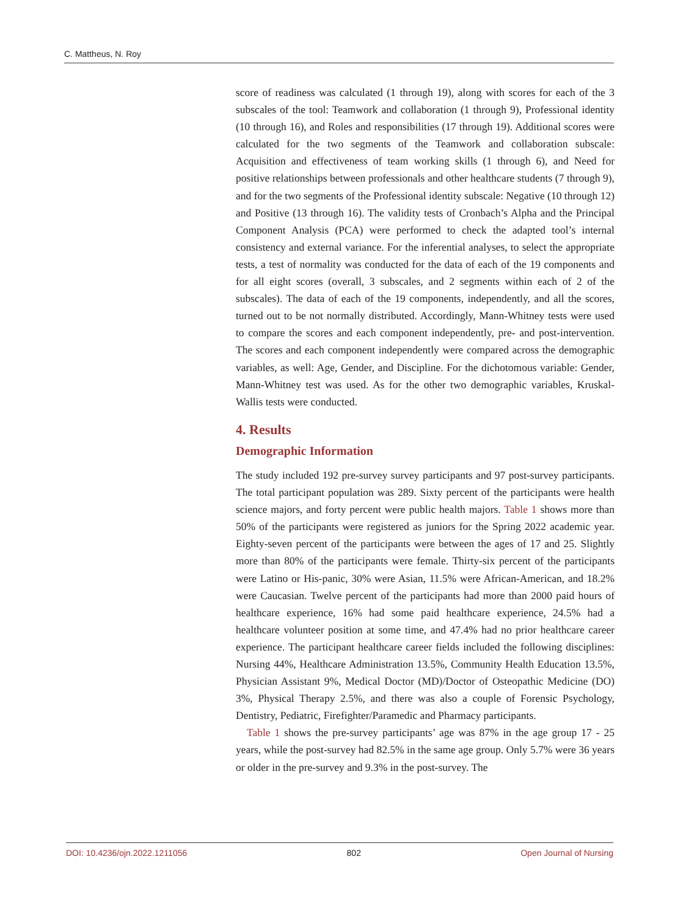C. Mattheus, N. Roy
score of readiness was calculated (1 through 19), along with scores for each of the 3 subscales of the tool: Teamwork and collaboration (1 through 9), Professional identity (10 through 16), and Roles and responsibilities (17 through 19). Additional scores were calculated for the two segments of the Teamwork and collaboration subscale: Acquisition and effectiveness of team working skills (1 through 6), and Need for positive relationships between professionals and other healthcare students (7 through 9), and for the two segments of the Professional identity subscale: Negative (10 through 12) and Positive (13 through 16). The validity tests of Cronbach’s Alpha and the Principal Component Analysis (PCA) were performed to check the adapted tool’s internal consistency and external variance. For the inferential analyses, to select the appropriate tests, a test of normality was conducted for the data of each of the 19 components and for all eight scores (overall, 3 subscales, and 2 segments within each of 2 of the subscales). The data of each of the 19 components, independently, and all the scores, turned out to be not normally distributed. Accordingly, Mann-Whitney tests were used to compare the scores and each component independently, pre- and post-intervention. The scores and each component independently were compared across the demographic variables, as well: Age, Gender, and Discipline. For the dichotomous variable: Gender, Mann-Whitney test was used. As for the other two demographic variables, Kruskal-Wallis tests were conducted.
4. Results
Demographic Information
The study included 192 pre-survey survey participants and 97 post-survey participants. The total participant population was 289. Sixty percent of the participants were health science majors, and forty percent were public health majors. Table 1 shows more than 50% of the participants were registered as juniors for the Spring 2022 academic year. Eighty-seven percent of the participants were between the ages of 17 and 25. Slightly more than 80% of the participants were female. Thirty-six percent of the participants were Latino or His-panic, 30% were Asian, 11.5% were African-American, and 18.2% were Caucasian. Twelve percent of the participants had more than 2000 paid hours of healthcare experience, 16% had some paid healthcare experience, 24.5% had a healthcare volunteer position at some time, and 47.4% had no prior healthcare career experience. The participant healthcare career fields included the following disciplines: Nursing 44%, Healthcare Administration 13.5%, Community Health Education 13.5%, Physician Assistant 9%, Medical Doctor (MD)/Doctor of Osteopathic Medicine (DO) 3%, Physical Therapy 2.5%, and there was also a couple of Forensic Psychology, Dentistry, Pediatric, Firefighter/Paramedic and Pharmacy participants.
Table 1 shows the pre-survey participants’ age was 87% in the age group 17 - 25 years, while the post-survey had 82.5% in the same age group. Only 5.7% were 36 years or older in the pre-survey and 9.3% in the post-survey. The
DOI: 10.4236/ojn.2022.1211056 802 Open Journal of Nursing